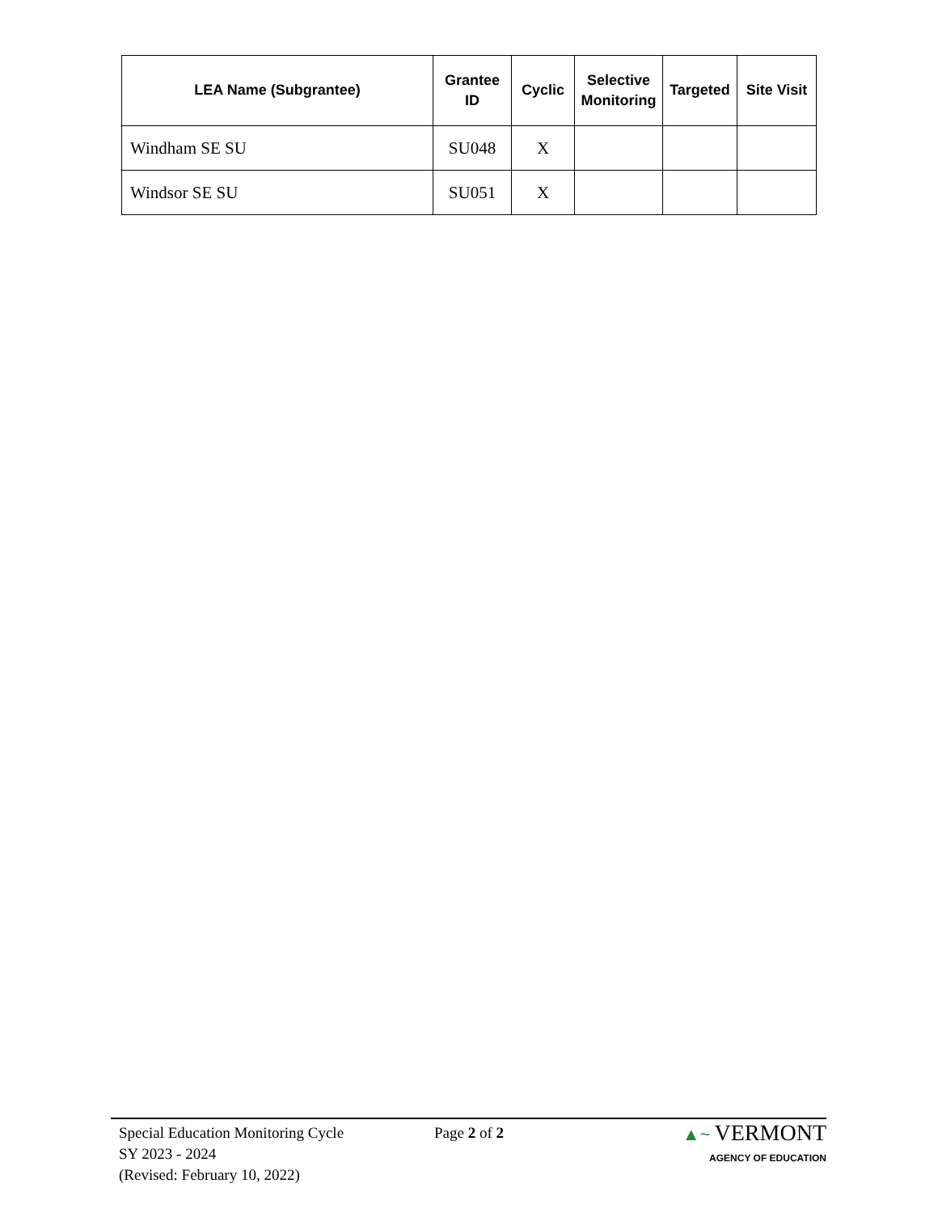| LEA Name (Subgrantee) | Grantee ID | Cyclic | Selective Monitoring | Targeted | Site Visit |
| --- | --- | --- | --- | --- | --- |
| Windham SE SU | SU048 | X | | | |
| Windsor SE SU | SU051 | X | | | |
Special Education Monitoring Cycle
SY 2023 - 2024
(Revised: February 10, 2022)
Page 2 of 2
▲~ VERMONT
AGENCY OF EDUCATION